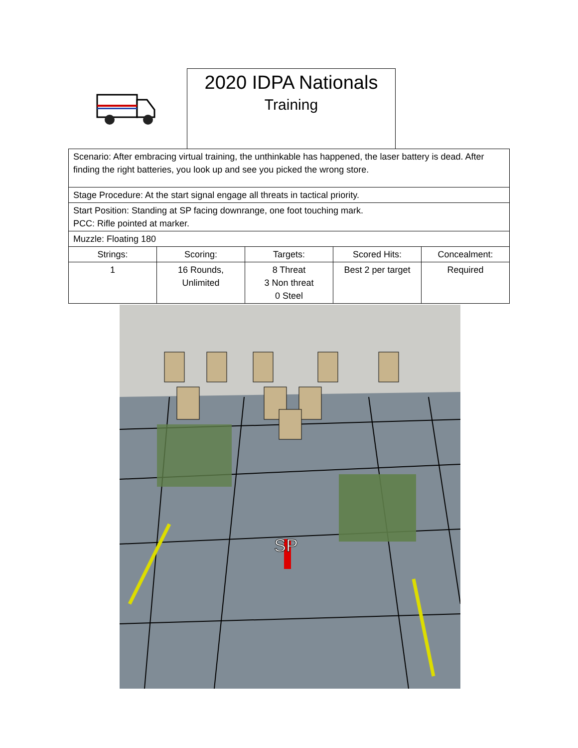2020 IDPA Nationals
Training
| Scenario: After embracing virtual training, the unthinkable has happened, the laser battery is dead. After finding the right batteries, you look up and see you picked the wrong store. | | | | |
| Stage Procedure: At the start signal engage all threats in tactical priority. | | | | |
| Start Position: Standing at SP facing downrange, one foot touching mark. PCC: Rifle pointed at marker. | | | | |
| Muzzle: Floating 180 | | | | |
| Strings: | Scoring: | Targets: | Scored Hits: | Concealment: |
| 1 | 16 Rounds, Unlimited | 8 Threat 3 Non threat 0 Steel | Best 2 per target | Required |
SP